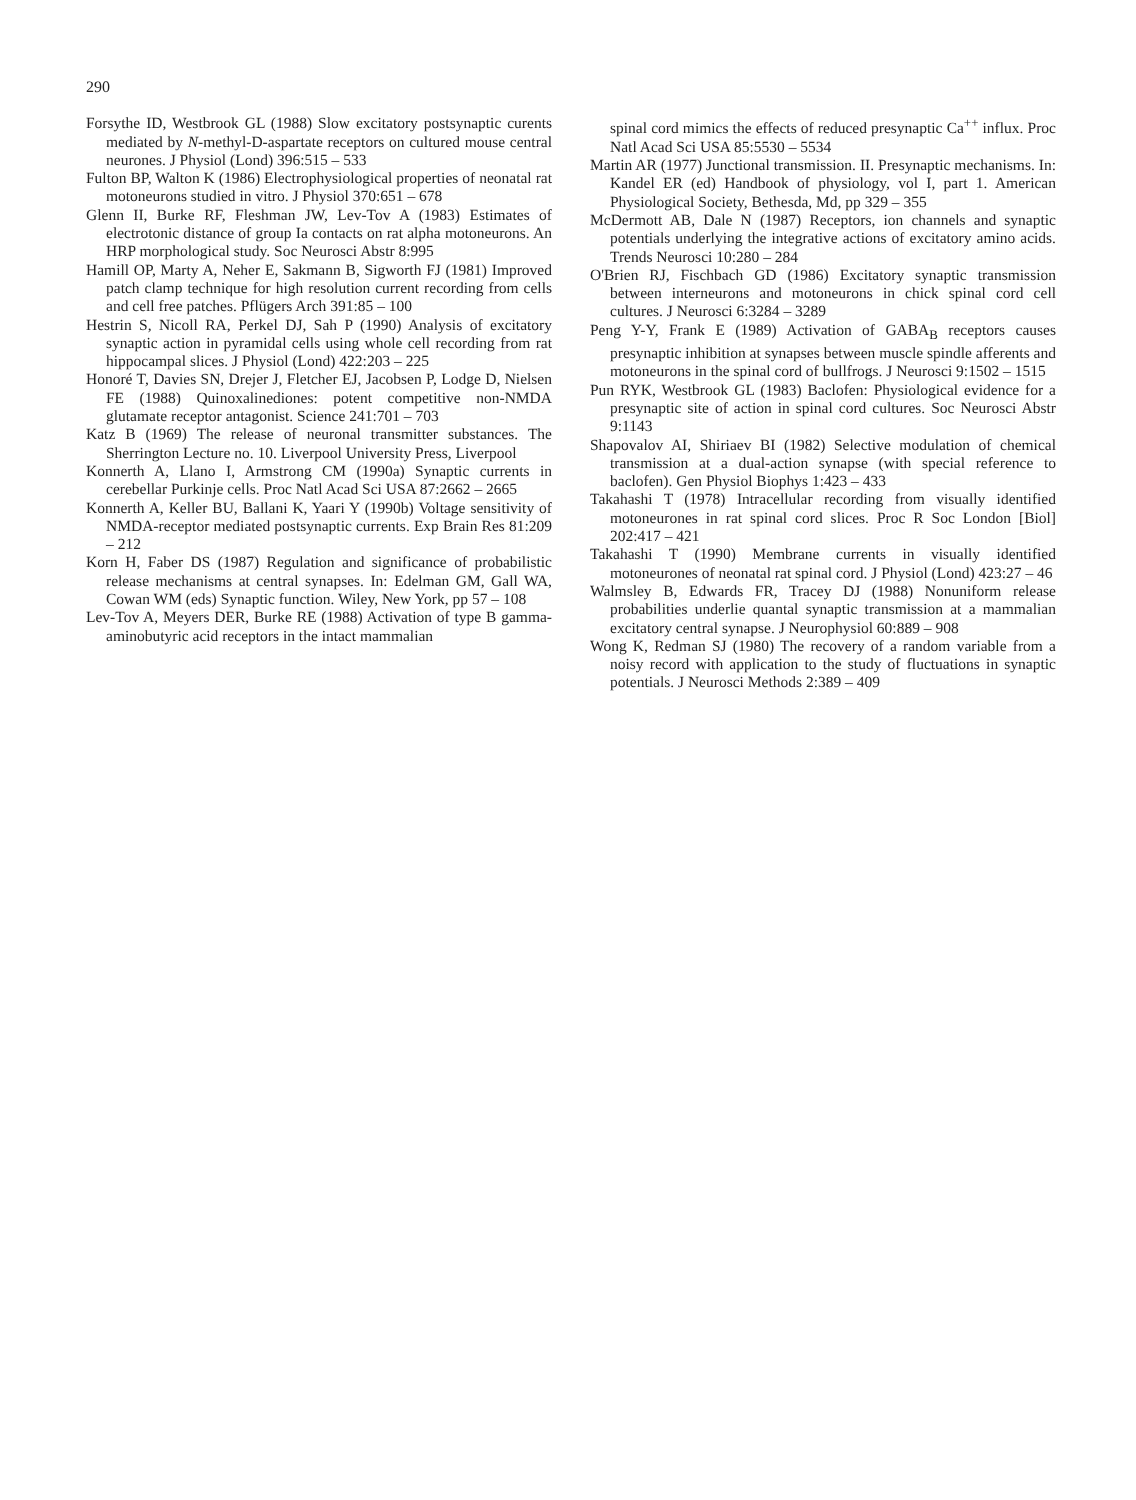290
Forsythe ID, Westbrook GL (1988) Slow excitatory postsynaptic curents mediated by N-methyl-D-aspartate receptors on cultured mouse central neurones. J Physiol (Lond) 396:515 – 533
Fulton BP, Walton K (1986) Electrophysiological properties of neonatal rat motoneurons studied in vitro. J Physiol 370:651 – 678
Glenn II, Burke RF, Fleshman JW, Lev-Tov A (1983) Estimates of electrotonic distance of group Ia contacts on rat alpha motoneurons. An HRP morphological study. Soc Neurosci Abstr 8:995
Hamill OP, Marty A, Neher E, Sakmann B, Sigworth FJ (1981) Improved patch clamp technique for high resolution current recording from cells and cell free patches. Pflügers Arch 391:85 – 100
Hestrin S, Nicoll RA, Perkel DJ, Sah P (1990) Analysis of excitatory synaptic action in pyramidal cells using whole cell recording from rat hippocampal slices. J Physiol (Lond) 422:203 – 225
Honoré T, Davies SN, Drejer J, Fletcher EJ, Jacobsen P, Lodge D, Nielsen FE (1988) Quinoxalinediones: potent competitive non-NMDA glutamate receptor antagonist. Science 241:701 – 703
Katz B (1969) The release of neuronal transmitter substances. The Sherrington Lecture no. 10. Liverpool University Press, Liverpool
Konnerth A, Llano I, Armstrong CM (1990a) Synaptic currents in cerebellar Purkinje cells. Proc Natl Acad Sci USA 87:2662 – 2665
Konnerth A, Keller BU, Ballani K, Yaari Y (1990b) Voltage sensitivity of NMDA-receptor mediated postsynaptic currents. Exp Brain Res 81:209 – 212
Korn H, Faber DS (1987) Regulation and significance of probabilistic release mechanisms at central synapses. In: Edelman GM, Gall WA, Cowan WM (eds) Synaptic function. Wiley, New York, pp 57 – 108
Lev-Tov A, Meyers DER, Burke RE (1988) Activation of type B gamma-aminobutyric acid receptors in the intact mammalian
spinal cord mimics the effects of reduced presynaptic Ca<sup>++</sup> influx. Proc Natl Acad Sci USA 85:5530 – 5534
Martin AR (1977) Junctional transmission. II. Presynaptic mechanisms. In: Kandel ER (ed) Handbook of physiology, vol I, part 1. American Physiological Society, Bethesda, Md, pp 329 – 355
McDermott AB, Dale N (1987) Receptors, ion channels and synaptic potentials underlying the integrative actions of excitatory amino acids. Trends Neurosci 10:280 – 284
O'Brien RJ, Fischbach GD (1986) Excitatory synaptic transmission between interneurons and motoneurons in chick spinal cord cell cultures. J Neurosci 6:3284 – 3289
Peng Y-Y, Frank E (1989) Activation of GABA<sub>B</sub> receptors causes presynaptic inhibition at synapses between muscle spindle afferents and motoneurons in the spinal cord of bullfrogs. J Neurosci 9:1502 – 1515
Pun RYK, Westbrook GL (1983) Baclofen: Physiological evidence for a presynaptic site of action in spinal cord cultures. Soc Neurosci Abstr 9:1143
Shapovalov AI, Shiriaev BI (1982) Selective modulation of chemical transmission at a dual-action synapse (with special reference to baclofen). Gen Physiol Biophys 1:423 – 433
Takahashi T (1978) Intracellular recording from visually identified motoneurones in rat spinal cord slices. Proc R Soc London [Biol] 202:417 – 421
Takahashi T (1990) Membrane currents in visually identified motoneurones of neonatal rat spinal cord. J Physiol (Lond) 423:27 – 46
Walmsley B, Edwards FR, Tracey DJ (1988) Nonuniform release probabilities underlie quantal synaptic transmission at a mammalian excitatory central synapse. J Neurophysiol 60:889 – 908
Wong K, Redman SJ (1980) The recovery of a random variable from a noisy record with application to the study of fluctuations in synaptic potentials. J Neurosci Methods 2:389 – 409